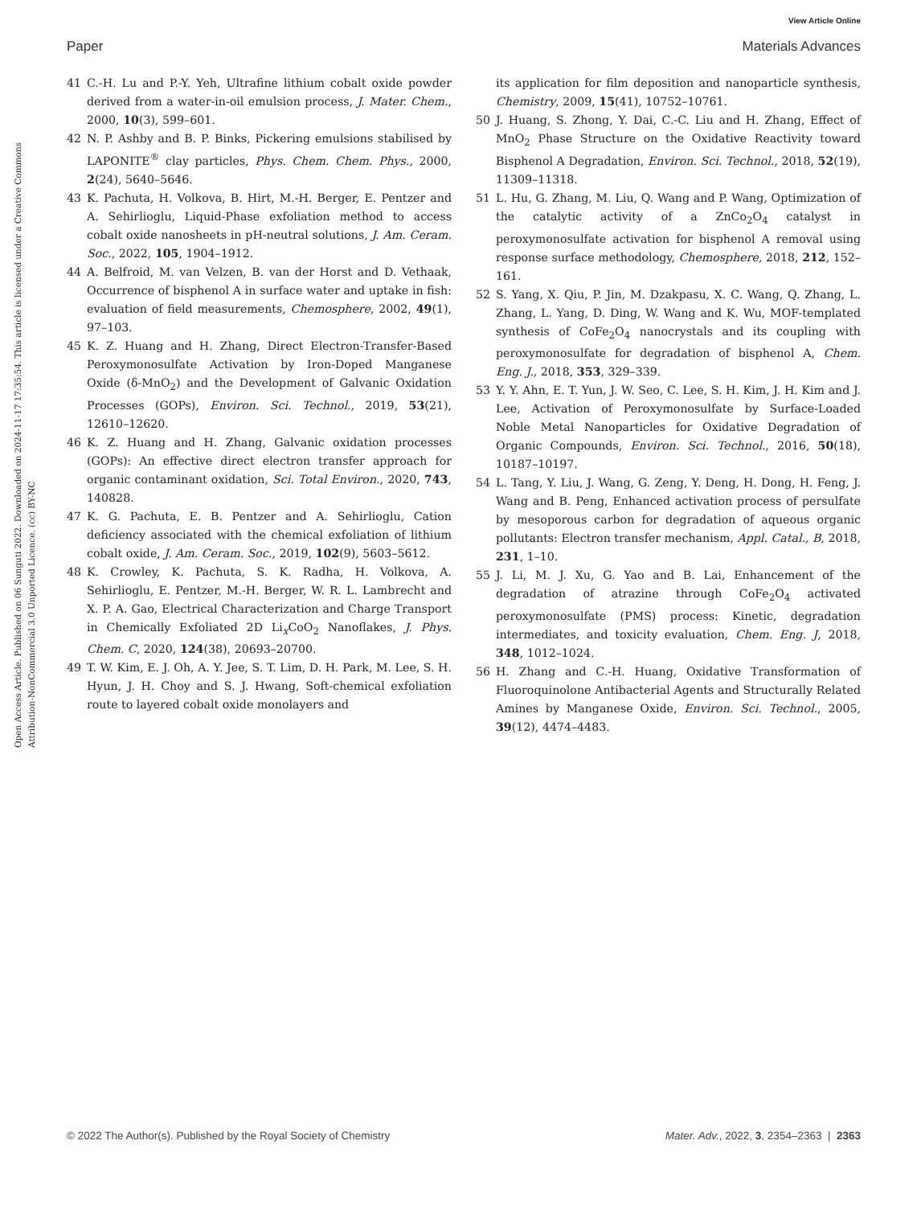View Article Online
Paper Materials Advances
Open Access Article. Published on 06 Sunguti 2022. Downloaded on 2024-11-17 17:35:54. This article is licensed under a Creative Commons Attribution-NonCommercial 3.0 Unported Licence. (cc) BY-NC
41 C.-H. Lu and P.-Y. Yeh, Ultrafine lithium cobalt oxide powder derived from a water-in-oil emulsion process, J. Mater. Chem., 2000, 10(3), 599–601.
42 N. P. Ashby and B. P. Binks, Pickering emulsions stabilised by LAPONITE<sup>®</sup> clay particles, Phys. Chem. Chem. Phys., 2000, 2(24), 5640–5646.
43 K. Pachuta, H. Volkova, B. Hirt, M.-H. Berger, E. Pentzer and A. Sehirlioglu, Liquid-Phase exfoliation method to access cobalt oxide nanosheets in pH-neutral solutions, J. Am. Ceram. Soc., 2022, 105, 1904–1912.
44 A. Belfroid, M. van Velzen, B. van der Horst and D. Vethaak, Occurrence of bisphenol A in surface water and uptake in fish: evaluation of field measurements, Chemosphere, 2002, 49(1), 97–103.
45 K. Z. Huang and H. Zhang, Direct Electron-Transfer-Based Peroxymonosulfate Activation by Iron-Doped Manganese Oxide (δ-MnO<sub>2</sub>) and the Development of Galvanic Oxidation Processes (GOPs), Environ. Sci. Technol., 2019, 53(21), 12610–12620.
46 K. Z. Huang and H. Zhang, Galvanic oxidation processes (GOPs): An effective direct electron transfer approach for organic contaminant oxidation, Sci. Total Environ., 2020, 743, 140828.
47 K. G. Pachuta, E. B. Pentzer and A. Sehirlioglu, Cation deficiency associated with the chemical exfoliation of lithium cobalt oxide, J. Am. Ceram. Soc., 2019, 102(9), 5603–5612.
48 K. Crowley, K. Pachuta, S. K. Radha, H. Volkova, A. Sehirlioglu, E. Pentzer, M.-H. Berger, W. R. L. Lambrecht and X. P. A. Gao, Electrical Characterization and Charge Transport in Chemically Exfoliated 2D Li<sub>x</sub>CoO<sub>2</sub> Nanoflakes, J. Phys. Chem. C, 2020, 124(38), 20693–20700.
49 T. W. Kim, E. J. Oh, A. Y. Jee, S. T. Lim, D. H. Park, M. Lee, S. H. Hyun, J. H. Choy and S. J. Hwang, Soft-chemical exfoliation route to layered cobalt oxide monolayers and
its application for film deposition and nanoparticle synthesis, Chemistry, 2009, 15(41), 10752–10761.
50 J. Huang, S. Zhong, Y. Dai, C.-C. Liu and H. Zhang, Effect of MnO<sub>2</sub> Phase Structure on the Oxidative Reactivity toward Bisphenol A Degradation, Environ. Sci. Technol., 2018, 52(19), 11309–11318.
51 L. Hu, G. Zhang, M. Liu, Q. Wang and P. Wang, Optimization of the catalytic activity of a ZnCo<sub>2</sub>O<sub>4</sub> catalyst in peroxymonosulfate activation for bisphenol A removal using response surface methodology, Chemosphere, 2018, 212, 152–161.
52 S. Yang, X. Qiu, P. Jin, M. Dzakpasu, X. C. Wang, Q. Zhang, L. Zhang, L. Yang, D. Ding, W. Wang and K. Wu, MOF-templated synthesis of CoFe<sub>2</sub>O<sub>4</sub> nanocrystals and its coupling with peroxymonosulfate for degradation of bisphenol A, Chem. Eng. J., 2018, 353, 329–339.
53 Y. Y. Ahn, E. T. Yun, J. W. Seo, C. Lee, S. H. Kim, J. H. Kim and J. Lee, Activation of Peroxymonosulfate by Surface-Loaded Noble Metal Nanoparticles for Oxidative Degradation of Organic Compounds, Environ. Sci. Technol., 2016, 50(18), 10187–10197.
54 L. Tang, Y. Liu, J. Wang, G. Zeng, Y. Deng, H. Dong, H. Feng, J. Wang and B. Peng, Enhanced activation process of persulfate by mesoporous carbon for degradation of aqueous organic pollutants: Electron transfer mechanism, Appl. Catal., B, 2018, 231, 1–10.
55 J. Li, M. J. Xu, G. Yao and B. Lai, Enhancement of the degradation of atrazine through CoFe<sub>2</sub>O<sub>4</sub> activated peroxymonosulfate (PMS) process: Kinetic, degradation intermediates, and toxicity evaluation, Chem. Eng. J, 2018, 348, 1012–1024.
56 H. Zhang and C.-H. Huang, Oxidative Transformation of Fluoroquinolone Antibacterial Agents and Structurally Related Amines by Manganese Oxide, Environ. Sci. Technol., 2005, 39(12), 4474–4483.
© 2022 The Author(s). Published by the Royal Society of Chemistry Mater. Adv., 2022, 3, 2354–2363 | 2363